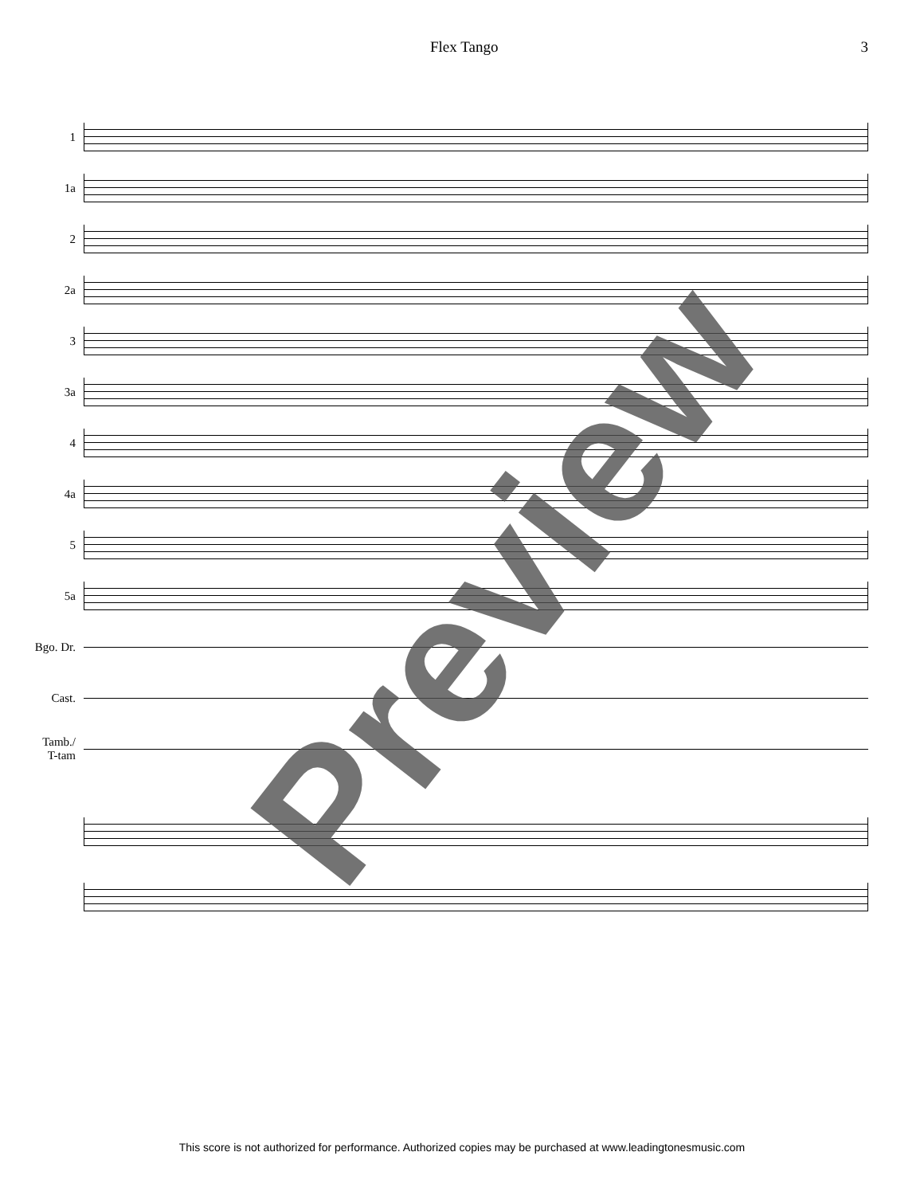Flex Tango 3
1
1a
2
2a
3
3a
4
4a
5
5a
Bgo. Dr.
Cast.
Tamb./
T-tam
Preview
This score is not authorized for performance. Authorized copies may be purchased at www.leadingtonesmusic.com